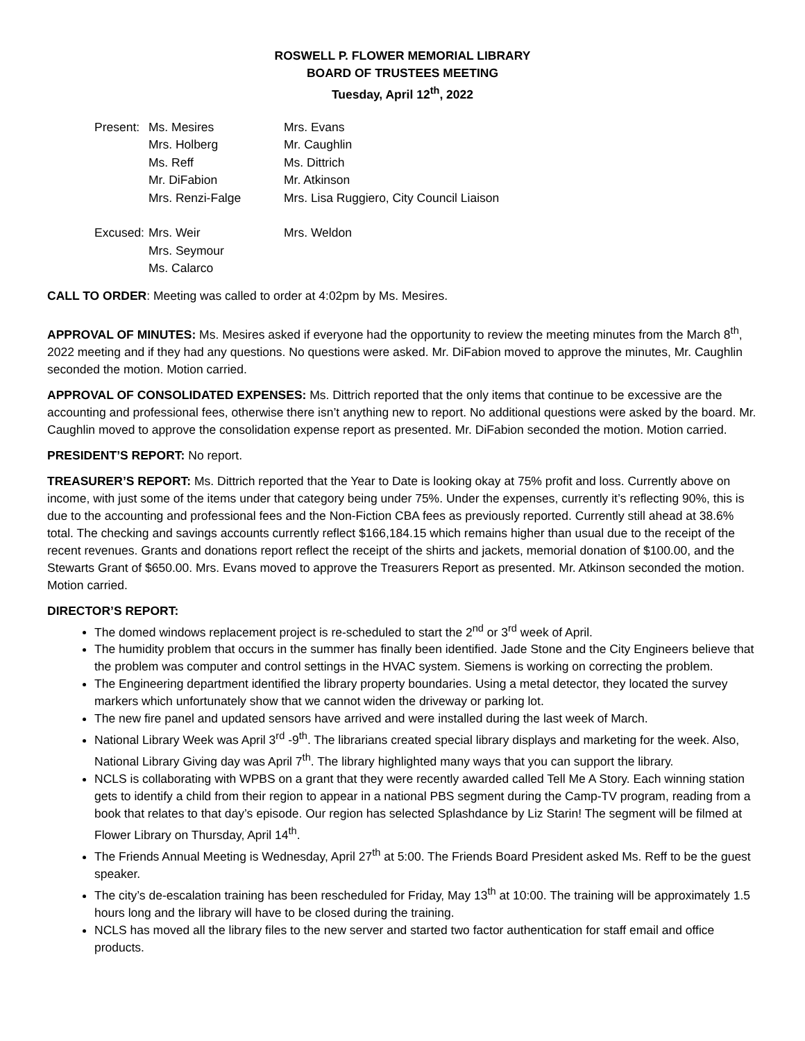ROSWELL P. FLOWER MEMORIAL LIBRARY
BOARD OF TRUSTEES MEETING
Tuesday, April 12<sup>th</sup>, 2022
| Present: | Ms. Mesires | Mrs. Evans |
| | Mrs. Holberg | Mr. Caughlin |
| | Ms. Reff | Ms. Dittrich |
| | Mr. DiFabion | Mr. Atkinson |
| | Mrs. Renzi-Falge | Mrs. Lisa Ruggiero, City Council Liaison |
| Excused: | Mrs. Weir | Mrs. Weldon |
| | Mrs. Seymour | |
| | Ms. Calarco | |
CALL TO ORDER: Meeting was called to order at 4:02pm by Ms. Mesires.
APPROVAL OF MINUTES: Ms. Mesires asked if everyone had the opportunity to review the meeting minutes from the March 8<sup>th</sup>, 2022 meeting and if they had any questions. No questions were asked. Mr. DiFabion moved to approve the minutes, Mr. Caughlin seconded the motion. Motion carried.
APPROVAL OF CONSOLIDATED EXPENSES: Ms. Dittrich reported that the only items that continue to be excessive are the accounting and professional fees, otherwise there isn’t anything new to report. No additional questions were asked by the board. Mr. Caughlin moved to approve the consolidation expense report as presented. Mr. DiFabion seconded the motion. Motion carried.
PRESIDENT’S REPORT: No report.
TREASURER’S REPORT: Ms. Dittrich reported that the Year to Date is looking okay at 75% profit and loss. Currently above on income, with just some of the items under that category being under 75%. Under the expenses, currently it’s reflecting 90%, this is due to the accounting and professional fees and the Non-Fiction CBA fees as previously reported. Currently still ahead at 38.6% total. The checking and savings accounts currently reflect $166,184.15 which remains higher than usual due to the receipt of the recent revenues. Grants and donations report reflect the receipt of the shirts and jackets, memorial donation of $100.00, and the Stewarts Grant of $650.00. Mrs. Evans moved to approve the Treasurers Report as presented. Mr. Atkinson seconded the motion. Motion carried.
DIRECTOR’S REPORT:
The domed windows replacement project is re-scheduled to start the 2<sup>nd</sup> or 3<sup>rd</sup> week of April.
The humidity problem that occurs in the summer has finally been identified. Jade Stone and the City Engineers believe that the problem was computer and control settings in the HVAC system. Siemens is working on correcting the problem.
The Engineering department identified the library property boundaries. Using a metal detector, they located the survey markers which unfortunately show that we cannot widen the driveway or parking lot.
The new fire panel and updated sensors have arrived and were installed during the last week of March.
National Library Week was April 3<sup>rd</sup> -9<sup>th</sup>. The librarians created special library displays and marketing for the week. Also, National Library Giving day was April 7<sup>th</sup>. The library highlighted many ways that you can support the library.
NCLS is collaborating with WPBS on a grant that they were recently awarded called Tell Me A Story. Each winning station gets to identify a child from their region to appear in a national PBS segment during the Camp-TV program, reading from a book that relates to that day’s episode. Our region has selected Splashdance by Liz Starin! The segment will be filmed at Flower Library on Thursday, April 14<sup>th</sup>.
The Friends Annual Meeting is Wednesday, April 27<sup>th</sup> at 5:00. The Friends Board President asked Ms. Reff to be the guest speaker.
The city’s de-escalation training has been rescheduled for Friday, May 13<sup>th</sup> at 10:00. The training will be approximately 1.5 hours long and the library will have to be closed during the training.
NCLS has moved all the library files to the new server and started two factor authentication for staff email and office products.